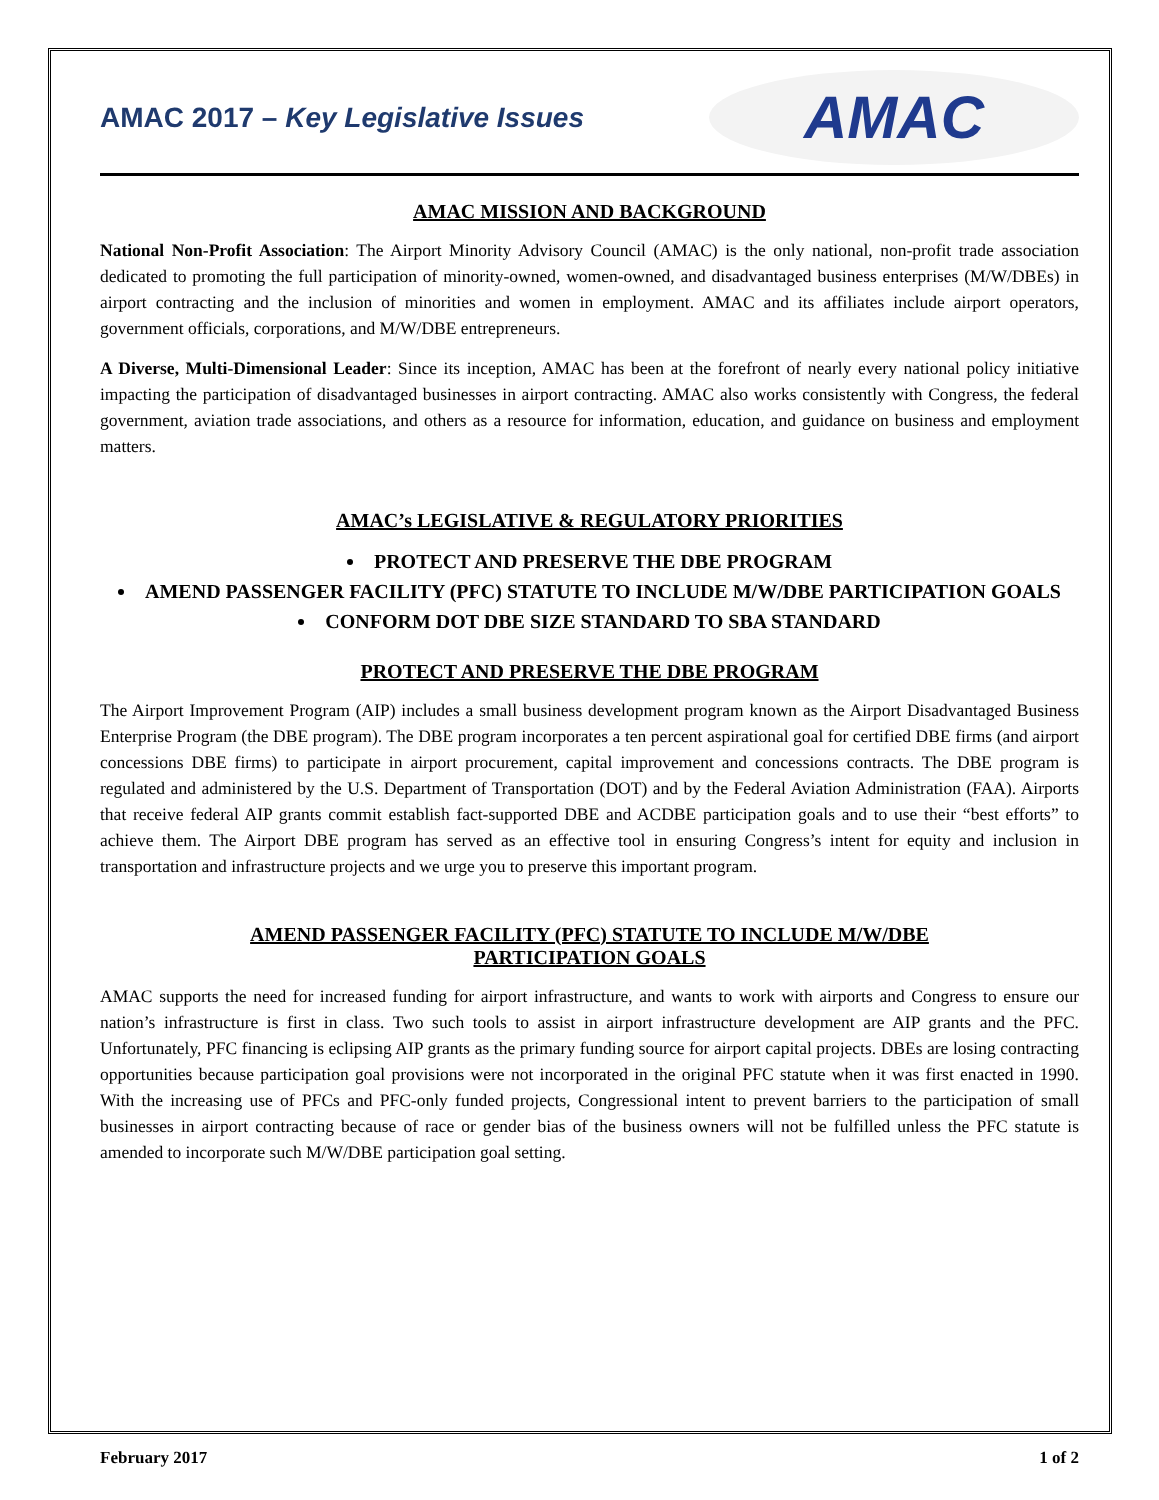AMAC 2017 – Key Legislative Issues
AMAC
AMAC MISSION AND BACKGROUND
National Non-Profit Association: The Airport Minority Advisory Council (AMAC) is the only national, non-profit trade association dedicated to promoting the full participation of minority-owned, women-owned, and disadvantaged business enterprises (M/W/DBEs) in airport contracting and the inclusion of minorities and women in employment. AMAC and its affiliates include airport operators, government officials, corporations, and M/W/DBE entrepreneurs.
A Diverse, Multi-Dimensional Leader: Since its inception, AMAC has been at the forefront of nearly every national policy initiative impacting the participation of disadvantaged businesses in airport contracting. AMAC also works consistently with Congress, the federal government, aviation trade associations, and others as a resource for information, education, and guidance on business and employment matters.
AMAC’s LEGISLATIVE & REGULATORY PRIORITIES
PROTECT AND PRESERVE THE DBE PROGRAM
AMEND PASSENGER FACILITY (PFC) STATUTE TO INCLUDE M/W/DBE PARTICIPATION GOALS
CONFORM DOT DBE SIZE STANDARD TO SBA STANDARD
PROTECT AND PRESERVE THE DBE PROGRAM
The Airport Improvement Program (AIP) includes a small business development program known as the Airport Disadvantaged Business Enterprise Program (the DBE program). The DBE program incorporates a ten percent aspirational goal for certified DBE firms (and airport concessions DBE firms) to participate in airport procurement, capital improvement and concessions contracts. The DBE program is regulated and administered by the U.S. Department of Transportation (DOT) and by the Federal Aviation Administration (FAA). Airports that receive federal AIP grants commit establish fact-supported DBE and ACDBE participation goals and to use their “best efforts” to achieve them. The Airport DBE program has served as an effective tool in ensuring Congress’s intent for equity and inclusion in transportation and infrastructure projects and we urge you to preserve this important program.
AMEND PASSENGER FACILITY (PFC) STATUTE TO INCLUDE M/W/DBE
PARTICIPATION GOALS
AMAC supports the need for increased funding for airport infrastructure, and wants to work with airports and Congress to ensure our nation’s infrastructure is first in class. Two such tools to assist in airport infrastructure development are AIP grants and the PFC. Unfortunately, PFC financing is eclipsing AIP grants as the primary funding source for airport capital projects. DBEs are losing contracting opportunities because participation goal provisions were not incorporated in the original PFC statute when it was first enacted in 1990. With the increasing use of PFCs and PFC-only funded projects, Congressional intent to prevent barriers to the participation of small businesses in airport contracting because of race or gender bias of the business owners will not be fulfilled unless the PFC statute is amended to incorporate such M/W/DBE participation goal setting.
February 2017 1 of 2